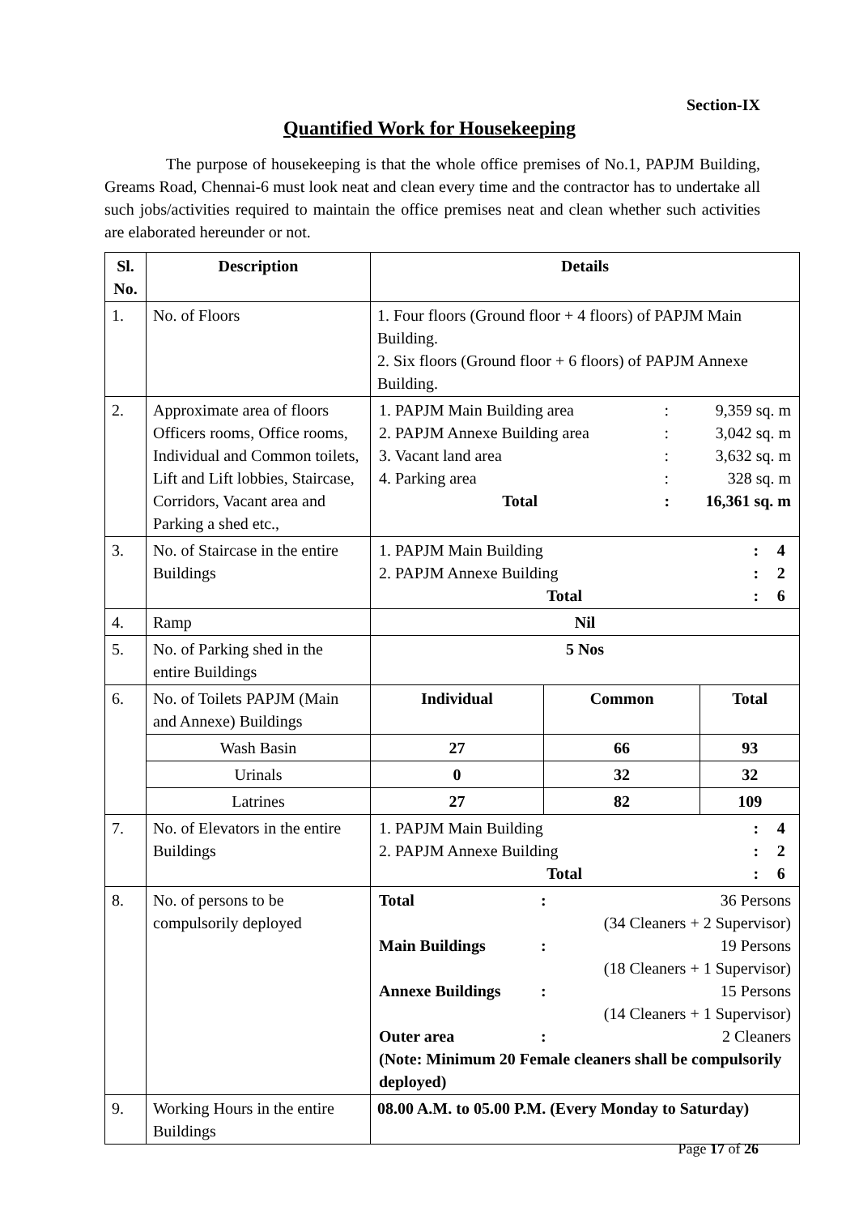Section-IX
Quantified Work for Housekeeping
The purpose of housekeeping is that the whole office premises of No.1, PAPJM Building, Greams Road, Chennai-6 must look neat and clean every time and the contractor has to undertake all such jobs/activities required to maintain the office premises neat and clean whether such activities are elaborated hereunder or not.
| Sl. No. | Description | Details | | |
| --- | --- | --- | --- | --- |
| 1. | No. of Floors | 1. Four floors (Ground floor + 4 floors) of PAPJM Main Building. 2. Six floors (Ground floor + 6 floors) of PAPJM Annexe Building. | | |
| 2. | Approximate area of floors Officers rooms, Office rooms, Individual and Common toilets, Lift and Lift lobbies, Staircase, Corridors, Vacant area and Parking a shed etc., | / 1. PAPJM Main Building area / : / 9,359 sq. m / / 2. PAPJM Annexe Building area / : / 3,042 sq. m / / 3. Vacant land area / : / 3,632 sq. m / / 4. Parking area / : / 328 sq. m / / Total / : / 16,361 sq. m / | | |
| 3. | No. of Staircase in the entire Buildings | / 1. PAPJM Main Building / : / 4 / / 2. PAPJM Annexe Building / : / 2 / / Total / : / 6 / | | |
| 4. | Ramp | Nil | | |
| 5. | No. of Parking shed in the entire Buildings | 5 Nos | | |
| 6. | No. of Toilets PAPJM (Main and Annexe) Buildings | Individual | Common | Total |
| | Wash Basin | 27 | 66 | 93 |
| | Urinals | 0 | 32 | 32 |
| | Latrines | 27 | 82 | 109 |
| 7. | No. of Elevators in the entire Buildings | / 1. PAPJM Main Building / : / 4 / / 2. PAPJM Annexe Building / : / 2 / / Total / : / 6 / | | |
| 8. | No. of persons to be compulsorily deployed | / Total / : / 36 Persons (34 Cleaners + 2 Supervisor) / / Main Buildings / : / 19 Persons (18 Cleaners + 1 Supervisor) / / Annexe Buildings / : / 15 Persons (14 Cleaners + 1 Supervisor) / / Outer area / : / 2 Cleaners / / (Note: Minimum 20 Female cleaners shall be compulsorily deployed) / / / | | |
| 9. | Working Hours in the entire Buildings | 08.00 A.M. to 05.00 P.M. (Every Monday to Saturday) | | |
Page 17 of 26